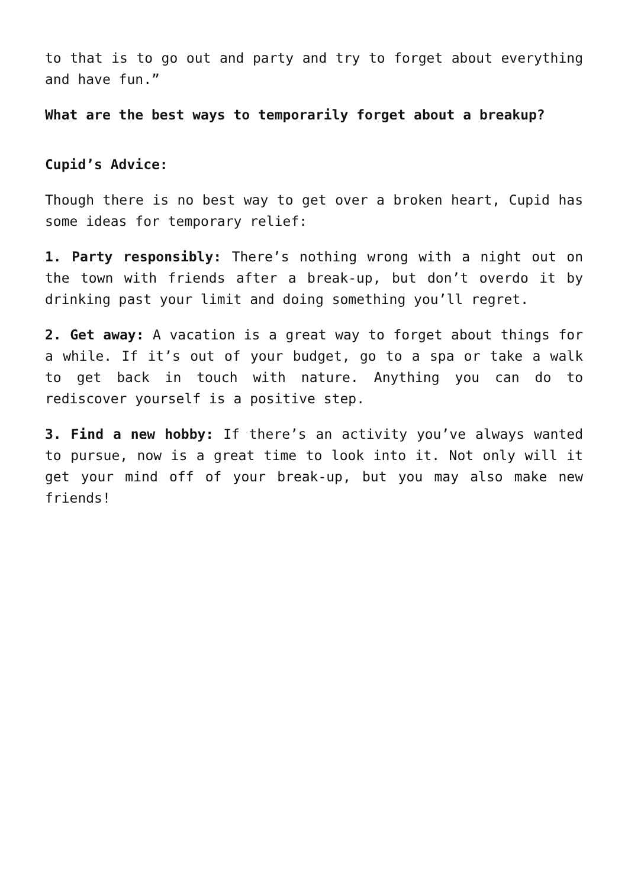to that is to go out and party and try to forget about everything and have fun.”
What are the best ways to temporarily forget about a breakup?
Cupid’s Advice:
Though there is no best way to get over a broken heart, Cupid has some ideas for temporary relief:
1. Party responsibly: There’s nothing wrong with a night out on the town with friends after a break-up, but don’t overdo it by drinking past your limit and doing something you’ll regret.
2. Get away: A vacation is a great way to forget about things for a while. If it’s out of your budget, go to a spa or take a walk to get back in touch with nature. Anything you can do to rediscover yourself is a positive step.
3. Find a new hobby: If there’s an activity you’ve always wanted to pursue, now is a great time to look into it. Not only will it get your mind off of your break-up, but you may also make new friends!